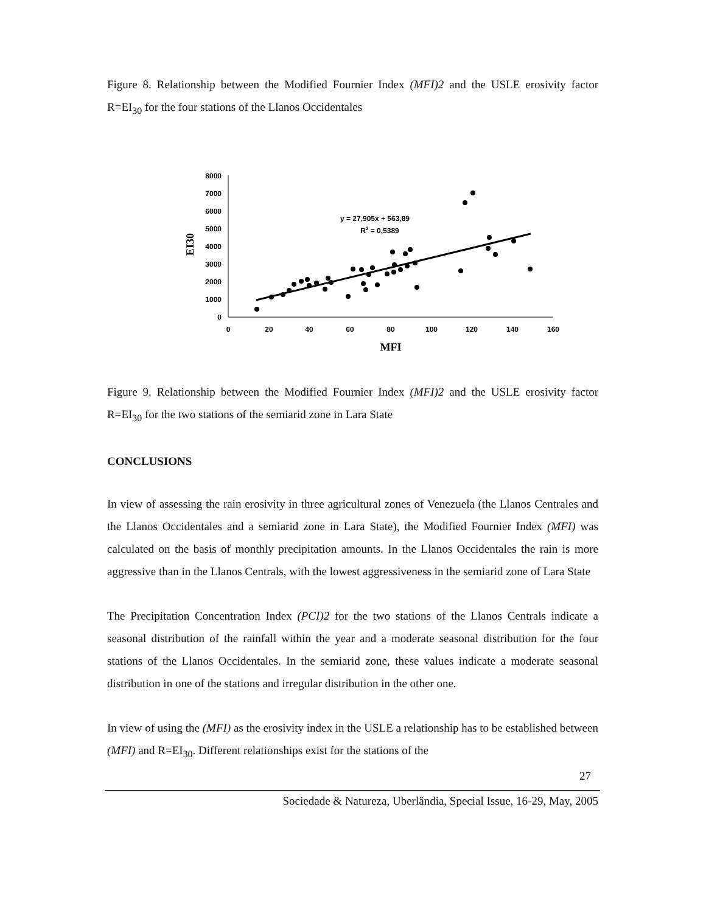Figure 8. Relationship between the Modified Fournier Index (MFI)2 and the USLE erosivity factor R=EI<sub>30</sub> for the four stations of the Llanos Occidentales
0
1000
2000
3000
4000
5000
6000
7000
8000
0
20
40
60
80
100
120
140
160
MFI
y = 27,905x + 563,89
R2 = 0,5389
EI30
Figure 9. Relationship between the Modified Fournier Index (MFI)2 and the USLE erosivity factor R=EI<sub>30</sub> for the two stations of the semiarid zone in Lara State
CONCLUSIONS
In view of assessing the rain erosivity in three agricultural zones of Venezuela (the Llanos Centrales and the Llanos Occidentales and a semiarid zone in Lara State), the Modified Fournier Index (MFI) was calculated on the basis of monthly precipitation amounts. In the Llanos Occidentales the rain is more aggressive than in the Llanos Centrals, with the lowest aggressiveness in the semiarid zone of Lara State
The Precipitation Concentration Index (PCI)2 for the two stations of the Llanos Centrals indicate a seasonal distribution of the rainfall within the year and a moderate seasonal distribution for the four stations of the Llanos Occidentales. In the semiarid zone, these values indicate a moderate seasonal distribution in one of the stations and irregular distribution in the other one.
In view of using the (MFI) as the erosivity index in the USLE a relationship has to be established between (MFI) and R=EI<sub>30</sub>. Different relationships exist for the stations of the
27
Sociedade & Natureza, Uberlândia, Special Issue, 16-29, May, 2005